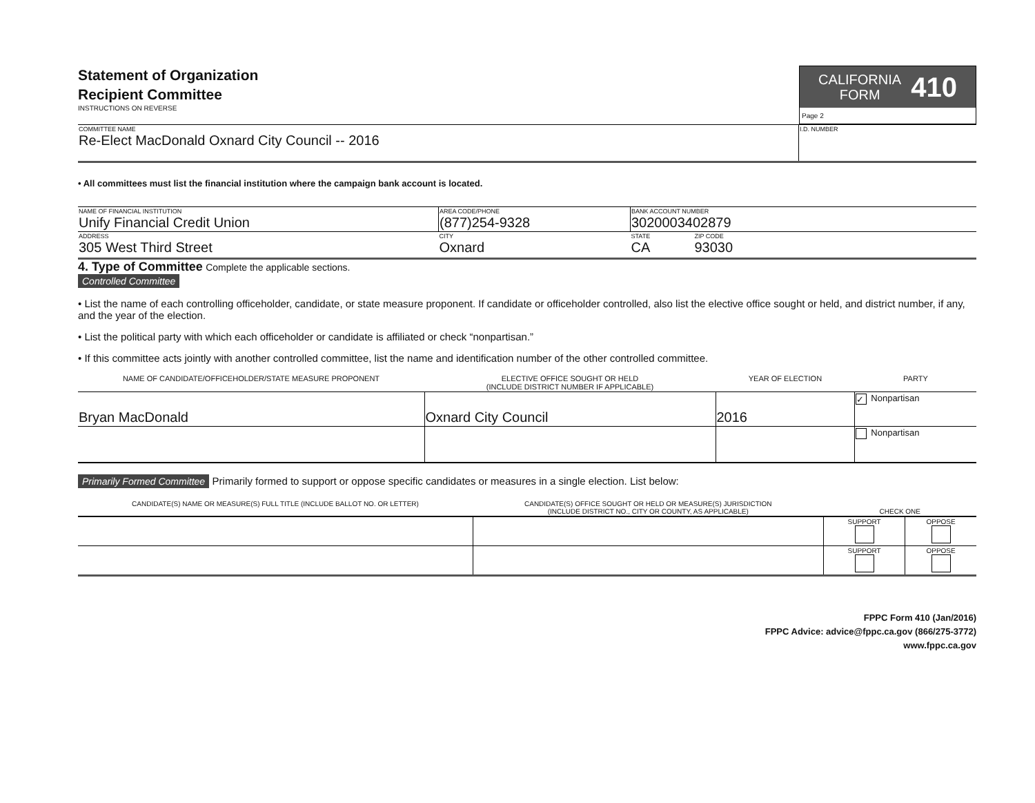Statement of Organization
Recipient Committee
INSTRUCTIONS ON REVERSE
CALIFORNIA
FORM 410
Page 2
| COMMITTEE NAME Re-Elect MacDonald Oxnard City Council -- 2016 | I.D. NUMBER |
• All committees must list the financial institution where the campaign bank account is located.
| NAME OF FINANCIAL INSTITUTION Unify Financial Credit Union | AREA CODE/PHONE (877)254-9328 | BANK ACCOUNT NUMBER 3020003402879 | |
| ADDRESS 305 West Third Street | CITY Oxnard | STATE CA | ZIP CODE 93030 |
4. Type of Committee Complete the applicable sections.
Controlled Committee
• List the name of each controlling officeholder, candidate, or state measure proponent. If candidate or officeholder controlled, also list the elective office sought or held, and district number, if any, and the year of the election.
• List the political party with which each officeholder or candidate is affiliated or check “nonpartisan.”
• If this committee acts jointly with another controlled committee, list the name and identification number of the other controlled committee.
| NAME OF CANDIDATE/OFFICEHOLDER/STATE MEASURE PROPONENT | ELECTIVE OFFICE SOUGHT OR HELD (INCLUDE DISTRICT NUMBER IF APPLICABLE) | YEAR OF ELECTION | PARTY |
| --- | --- | --- | --- |
| Bryan MacDonald | Oxnard City Council | 2016 | ✓ Nonpartisan |
| | | | Nonpartisan |
Primarily Formed Committee Primarily formed to support or oppose specific candidates or measures in a single election. List below:
| CANDIDATE(S) NAME OR MEASURE(S) FULL TITLE (INCLUDE BALLOT NO. OR LETTER) | CANDIDATE(S) OFFICE SOUGHT OR HELD OR MEASURE(S) JURISDICTION (INCLUDE DISTRICT NO., CITY OR COUNTY, AS APPLICABLE) | CHECK ONE | |
| --- | --- | --- | --- |
| | | SUPPORT | OPPOSE |
| | | SUPPORT | OPPOSE |
FPPC Form 410 (Jan/2016)
FPPC Advice: advice@fppc.ca.gov (866/275-3772)
www.fppc.ca.gov